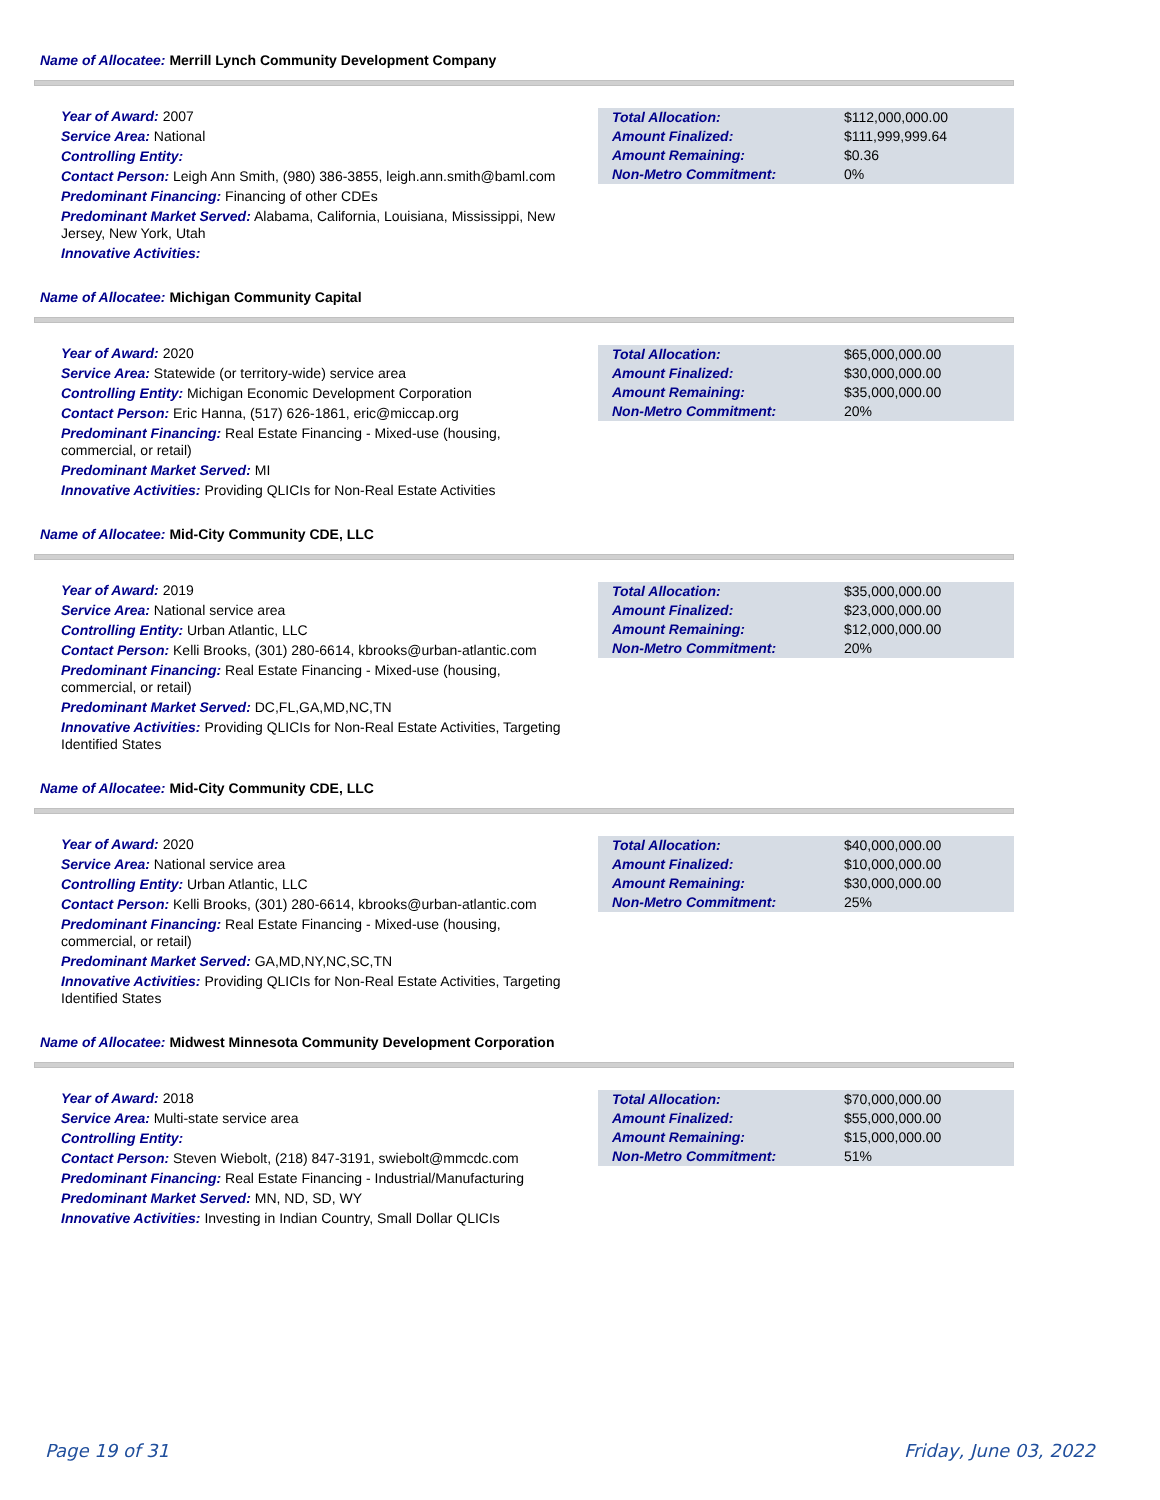Name of Allocatee: Merrill Lynch Community Development Company
Year of Award: 2007
Service Area: National
Controlling Entity:
Contact Person: Leigh Ann Smith, (980) 386-3855, leigh.ann.smith@baml.com
Predominant Financing: Financing of other CDEs
Predominant Market Served: Alabama, California, Louisiana, Mississippi, New Jersey, New York, Utah
Innovative Activities:
| Total Allocation: | $112,000,000.00 |
| Amount Finalized: | $111,999,999.64 |
| Amount Remaining: | $0.36 |
| Non-Metro Commitment: | 0% |
Name of Allocatee: Michigan Community Capital
Year of Award: 2020
Service Area: Statewide (or territory-wide) service area
Controlling Entity: Michigan Economic Development Corporation
Contact Person: Eric Hanna, (517) 626-1861, eric@miccap.org
Predominant Financing: Real Estate Financing - Mixed-use (housing, commercial, or retail)
Predominant Market Served: MI
Innovative Activities: Providing QLICIs for Non-Real Estate Activities
| Total Allocation: | $65,000,000.00 |
| Amount Finalized: | $30,000,000.00 |
| Amount Remaining: | $35,000,000.00 |
| Non-Metro Commitment: | 20% |
Name of Allocatee: Mid-City Community CDE, LLC
Year of Award: 2019
Service Area: National service area
Controlling Entity: Urban Atlantic, LLC
Contact Person: Kelli Brooks, (301) 280-6614, kbrooks@urban-atlantic.com
Predominant Financing: Real Estate Financing - Mixed-use (housing, commercial, or retail)
Predominant Market Served: DC,FL,GA,MD,NC,TN
Innovative Activities: Providing QLICIs for Non-Real Estate Activities, Targeting Identified States
| Total Allocation: | $35,000,000.00 |
| Amount Finalized: | $23,000,000.00 |
| Amount Remaining: | $12,000,000.00 |
| Non-Metro Commitment: | 20% |
Name of Allocatee: Mid-City Community CDE, LLC
Year of Award: 2020
Service Area: National service area
Controlling Entity: Urban Atlantic, LLC
Contact Person: Kelli Brooks, (301) 280-6614, kbrooks@urban-atlantic.com
Predominant Financing: Real Estate Financing - Mixed-use (housing, commercial, or retail)
Predominant Market Served: GA,MD,NY,NC,SC,TN
Innovative Activities: Providing QLICIs for Non-Real Estate Activities, Targeting Identified States
| Total Allocation: | $40,000,000.00 |
| Amount Finalized: | $10,000,000.00 |
| Amount Remaining: | $30,000,000.00 |
| Non-Metro Commitment: | 25% |
Name of Allocatee: Midwest Minnesota Community Development Corporation
Year of Award: 2018
Service Area: Multi-state service area
Controlling Entity:
Contact Person: Steven Wiebolt, (218) 847-3191, swiebolt@mmcdc.com
Predominant Financing: Real Estate Financing - Industrial/Manufacturing
Predominant Market Served: MN, ND, SD, WY
Innovative Activities: Investing in Indian Country, Small Dollar QLICIs
| Total Allocation: | $70,000,000.00 |
| Amount Finalized: | $55,000,000.00 |
| Amount Remaining: | $15,000,000.00 |
| Non-Metro Commitment: | 51% |
Page 19 of 31 Friday, June 03, 2022